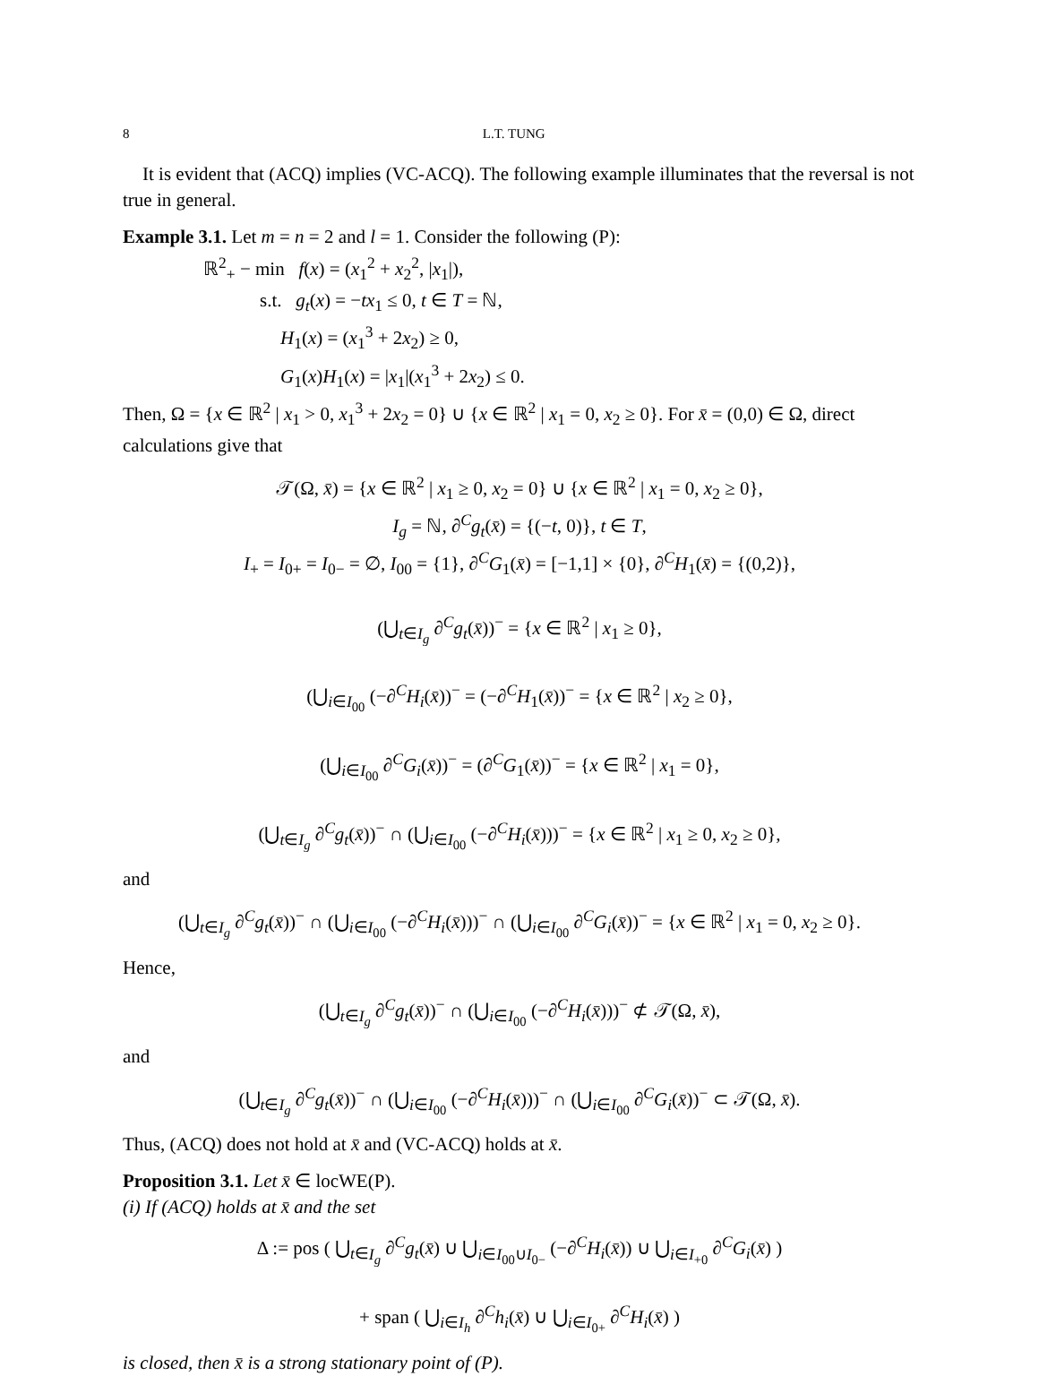8 L.T. TUNG
It is evident that (ACQ) implies (VC-ACQ). The following example illuminates that the reversal is not true in general.
Example 3.1. Let m = n = 2 and l = 1. Consider the following (P):
ℝ<sup>2</sup><sub>+</sub> − min f(x) = (x<sub>1</sub><sup>2</sup> + x<sub>2</sub><sup>2</sup>, |x<sub>1</sub>|),
s.t. g<sub>t</sub>(x) = −tx<sub>1</sub> ≤ 0, t ∈ T = ℕ,
H<sub>1</sub>(x) = (x<sub>1</sub><sup>3</sup> + 2x<sub>2</sub>) ≥ 0,
G<sub>1</sub>(x)H<sub>1</sub>(x) = |x<sub>1</sub>|(x<sub>1</sub><sup>3</sup> + 2x<sub>2</sub>) ≤ 0.
Then, Ω = {x ∈ ℝ<sup>2</sup> | x<sub>1</sub> > 0, x<sub>1</sub><sup>3</sup> + 2x<sub>2</sub> = 0} ∪ {x ∈ ℝ<sup>2</sup> | x<sub>1</sub> = 0, x<sub>2</sub> ≥ 0}. For x̄ = (0,0) ∈ Ω, direct calculations give that
𝒯(Ω, x̄) = {x ∈ ℝ<sup>2</sup> | x<sub>1</sub> ≥ 0, x<sub>2</sub> = 0} ∪ {x ∈ ℝ<sup>2</sup> | x<sub>1</sub> = 0, x<sub>2</sub> ≥ 0},
I<sub>g</sub> = ℕ, ∂<sup>C</sup>g<sub>t</sub>(x̄) = {(−t, 0)}, t ∈ T,
I<sub>+</sub> = I<sub>0+</sub> = I<sub>0−</sub> = ∅, I<sub>00</sub> = {1}, ∂<sup>C</sup>G<sub>1</sub>(x̄) = [−1,1] × {0}, ∂<sup>C</sup>H<sub>1</sub>(x̄) = {(0,2)},
(⋃<sub>t∈I<sub>g</sub></sub> ∂<sup>C</sup>g<sub>t</sub>(x̄))<sup>−</sup> = {x ∈ ℝ<sup>2</sup> | x<sub>1</sub> ≥ 0},
(⋃<sub>i∈I<sub>00</sub></sub> (−∂<sup>C</sup>H<sub>i</sub>(x̄))<sup>−</sup> = (−∂<sup>C</sup>H<sub>1</sub>(x̄))<sup>−</sup> = {x ∈ ℝ<sup>2</sup> | x<sub>2</sub> ≥ 0},
(⋃<sub>i∈I<sub>00</sub></sub> ∂<sup>C</sup>G<sub>i</sub>(x̄))<sup>−</sup> = (∂<sup>C</sup>G<sub>1</sub>(x̄))<sup>−</sup> = {x ∈ ℝ<sup>2</sup> | x<sub>1</sub> = 0},
(⋃<sub>t∈I<sub>g</sub></sub> ∂<sup>C</sup>g<sub>t</sub>(x̄))<sup>−</sup> ∩ (⋃<sub>i∈I<sub>00</sub></sub> (−∂<sup>C</sup>H<sub>i</sub>(x̄)))<sup>−</sup> = {x ∈ ℝ<sup>2</sup> | x<sub>1</sub> ≥ 0, x<sub>2</sub> ≥ 0},
and
(⋃<sub>t∈I<sub>g</sub></sub> ∂<sup>C</sup>g<sub>t</sub>(x̄))<sup>−</sup> ∩ (⋃<sub>i∈I<sub>00</sub></sub> (−∂<sup>C</sup>H<sub>i</sub>(x̄)))<sup>−</sup> ∩ (⋃<sub>i∈I<sub>00</sub></sub> ∂<sup>C</sup>G<sub>i</sub>(x̄))<sup>−</sup> = {x ∈ ℝ<sup>2</sup> | x<sub>1</sub> = 0, x<sub>2</sub> ≥ 0}.
Hence,
(⋃<sub>t∈I<sub>g</sub></sub> ∂<sup>C</sup>g<sub>t</sub>(x̄))<sup>−</sup> ∩ (⋃<sub>i∈I<sub>00</sub></sub> (−∂<sup>C</sup>H<sub>i</sub>(x̄)))<sup>−</sup> ⊄ 𝒯(Ω, x̄),
and
(⋃<sub>t∈I<sub>g</sub></sub> ∂<sup>C</sup>g<sub>t</sub>(x̄))<sup>−</sup> ∩ (⋃<sub>i∈I<sub>00</sub></sub> (−∂<sup>C</sup>H<sub>i</sub>(x̄)))<sup>−</sup> ∩ (⋃<sub>i∈I<sub>00</sub></sub> ∂<sup>C</sup>G<sub>i</sub>(x̄))<sup>−</sup> ⊂ 𝒯(Ω, x̄).
Thus, (ACQ) does not hold at x̄ and (VC-ACQ) holds at x̄.
Proposition 3.1. Let x̄ ∈ locWE(P).
(i) If (ACQ) holds at x̄ and the set
Δ := pos ( ⋃<sub>t∈I<sub>g</sub></sub> ∂<sup>C</sup>g<sub>t</sub>(x̄) ∪ ⋃<sub>i∈I<sub>00</sub>∪I<sub>0−</sub></sub> (−∂<sup>C</sup>H<sub>i</sub>(x̄)) ∪ ⋃<sub>i∈I<sub>+0</sub></sub> ∂<sup>C</sup>G<sub>i</sub>(x̄) )
+ span ( ⋃<sub>i∈I<sub>h</sub></sub> ∂<sup>C</sup>h<sub>i</sub>(x̄) ∪ ⋃<sub>i∈I<sub>0+</sub></sub> ∂<sup>C</sup>H<sub>i</sub>(x̄) )
is closed, then x̄ is a strong stationary point of (P).